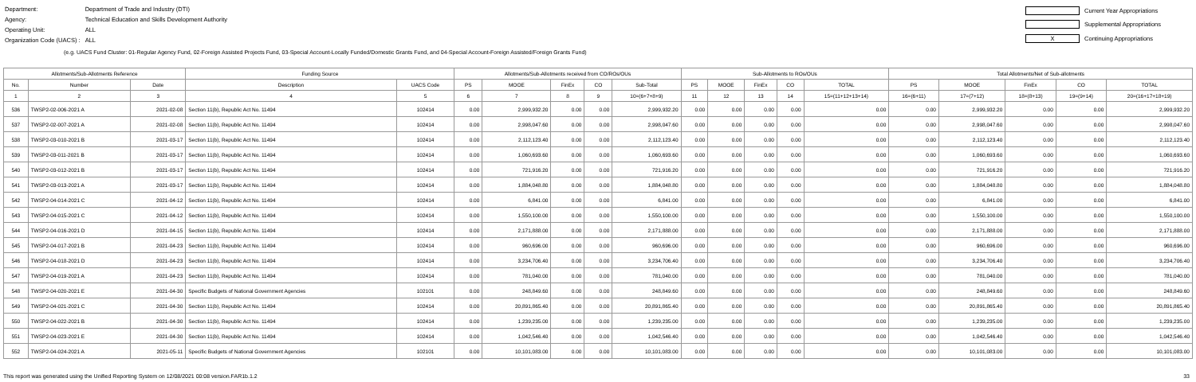| Department: | Department of Trade and Industry (DTI) |
| Agency: | Technical Education and Skills Development Authority |
| Operating Unit: | ALL |
| Organization Code (UACS) : | ALL |
| | Current Year Appropriations |
| | Supplemental Appropriations |
| X | Continuing Appropriations |
(e.g. UACS Fund Cluster: 01-Regular Agency Fund, 02-Foreign Assisted Projects Fund, 03-Special Account-Locally Funded/Domestic Grants Fund, and 04-Special Account-Foreign Assisted/Foreign Grants Fund)
| Allotments/Sub-Allotments Reference | | | Funding Source | | Allotments/Sub-Allotments received from CO/ROs/OUs | | | | | Sub-Allotments to ROs/OUs | | | | | Total Allotments/Net of Sub-allotments | | | | |
| --- | --- | --- | --- | --- | --- | --- | --- | --- | --- | --- | --- | --- | --- | --- | --- | --- | --- | --- | --- |
| No. | Number | Date | Description | UACS Code | PS | MOOE | FinEx | CO | Sub-Total | PS | MOOE | FinEx | CO | TOTAL | PS | MOOE | FinEx | CO | TOTAL |
| 1 | 2 | 3 | 4 | 5 | 6 | 7 | 8 | 9 | 10=(6+7+8+9) | 11 | 12 | 13 | 14 | 15=(11+12+13+14) | 16=(6+11) | 17=(7+12) | 18=(8+13) | 19=(9+14) | 20=(16+17+18+19) |
| 536 | TWSP2-02-006-2021 A | 2021-02-08 | Section 11(b), Republic Act No. 11494 | 102414 | 0.00 | 2,999,932.20 | 0.00 | 0.00 | 2,999,932.20 | 0.00 | 0.00 | 0.00 | 0.00 | 0.00 | 0.00 | 2,999,932.20 | 0.00 | 0.00 | 2,999,932.20 |
| 537 | TWSP2-02-007-2021 A | 2021-02-08 | Section 11(b), Republic Act No. 11494 | 102414 | 0.00 | 2,998,047.60 | 0.00 | 0.00 | 2,998,047.60 | 0.00 | 0.00 | 0.00 | 0.00 | 0.00 | 0.00 | 2,998,047.60 | 0.00 | 0.00 | 2,998,047.60 |
| 538 | TWSP2-03-010-2021 B | 2021-03-17 | Section 11(b), Republic Act No. 11494 | 102414 | 0.00 | 2,112,123.40 | 0.00 | 0.00 | 2,112,123.40 | 0.00 | 0.00 | 0.00 | 0.00 | 0.00 | 0.00 | 2,112,123.40 | 0.00 | 0.00 | 2,112,123.40 |
| 539 | TWSP2-03-011-2021 B | 2021-03-17 | Section 11(b), Republic Act No. 11494 | 102414 | 0.00 | 1,060,693.60 | 0.00 | 0.00 | 1,060,693.60 | 0.00 | 0.00 | 0.00 | 0.00 | 0.00 | 0.00 | 1,060,693.60 | 0.00 | 0.00 | 1,060,693.60 |
| 540 | TWSP2-03-012-2021 B | 2021-03-17 | Section 11(b), Republic Act No. 11494 | 102414 | 0.00 | 721,916.20 | 0.00 | 0.00 | 721,916.20 | 0.00 | 0.00 | 0.00 | 0.00 | 0.00 | 0.00 | 721,916.20 | 0.00 | 0.00 | 721,916.20 |
| 541 | TWSP2-03-013-2021 A | 2021-03-17 | Section 11(b), Republic Act No. 11494 | 102414 | 0.00 | 1,884,048.80 | 0.00 | 0.00 | 1,884,048.80 | 0.00 | 0.00 | 0.00 | 0.00 | 0.00 | 0.00 | 1,884,048.80 | 0.00 | 0.00 | 1,884,048.80 |
| 542 | TWSP2-04-014-2021 C | 2021-04-12 | Section 11(b), Republic Act No. 11494 | 102414 | 0.00 | 6,841.00 | 0.00 | 0.00 | 6,841.00 | 0.00 | 0.00 | 0.00 | 0.00 | 0.00 | 0.00 | 6,841.00 | 0.00 | 0.00 | 6,841.00 |
| 543 | TWSP2-04-015-2021 C | 2021-04-12 | Section 11(b), Republic Act No. 11494 | 102414 | 0.00 | 1,550,100.00 | 0.00 | 0.00 | 1,550,100.00 | 0.00 | 0.00 | 0.00 | 0.00 | 0.00 | 0.00 | 1,550,100.00 | 0.00 | 0.00 | 1,550,100.00 |
| 544 | TWSP2-04-016-2021 D | 2021-04-15 | Section 11(b), Republic Act No. 11494 | 102414 | 0.00 | 2,171,888.00 | 0.00 | 0.00 | 2,171,888.00 | 0.00 | 0.00 | 0.00 | 0.00 | 0.00 | 0.00 | 2,171,888.00 | 0.00 | 0.00 | 2,171,888.00 |
| 545 | TWSP2-04-017-2021 B | 2021-04-23 | Section 11(b), Republic Act No. 11494 | 102414 | 0.00 | 960,696.00 | 0.00 | 0.00 | 960,696.00 | 0.00 | 0.00 | 0.00 | 0.00 | 0.00 | 0.00 | 960,696.00 | 0.00 | 0.00 | 960,696.00 |
| 546 | TWSP2-04-018-2021 D | 2021-04-23 | Section 11(b), Republic Act No. 11494 | 102414 | 0.00 | 3,234,706.40 | 0.00 | 0.00 | 3,234,706.40 | 0.00 | 0.00 | 0.00 | 0.00 | 0.00 | 0.00 | 3,234,706.40 | 0.00 | 0.00 | 3,234,706.40 |
| 547 | TWSP2-04-019-2021 A | 2021-04-23 | Section 11(b), Republic Act No. 11494 | 102414 | 0.00 | 781,040.00 | 0.00 | 0.00 | 781,040.00 | 0.00 | 0.00 | 0.00 | 0.00 | 0.00 | 0.00 | 781,040.00 | 0.00 | 0.00 | 781,040.00 |
| 548 | TWSP2-04-020-2021 E | 2021-04-30 | Specific Budgets of National Government Agencies | 102101 | 0.00 | 248,849.60 | 0.00 | 0.00 | 248,849.60 | 0.00 | 0.00 | 0.00 | 0.00 | 0.00 | 0.00 | 248,849.60 | 0.00 | 0.00 | 248,849.60 |
| 549 | TWSP2-04-021-2021 C | 2021-04-30 | Section 11(b), Republic Act No. 11494 | 102414 | 0.00 | 20,891,865.40 | 0.00 | 0.00 | 20,891,865.40 | 0.00 | 0.00 | 0.00 | 0.00 | 0.00 | 0.00 | 20,891,865.40 | 0.00 | 0.00 | 20,891,865.40 |
| 550 | TWSP2-04-022-2021 B | 2021-04-30 | Section 11(b), Republic Act No. 11494 | 102414 | 0.00 | 1,239,235.00 | 0.00 | 0.00 | 1,239,235.00 | 0.00 | 0.00 | 0.00 | 0.00 | 0.00 | 0.00 | 1,239,235.00 | 0.00 | 0.00 | 1,239,235.00 |
| 551 | TWSP2-04-023-2021 E | 2021-04-30 | Section 11(b), Republic Act No. 11494 | 102414 | 0.00 | 1,042,546.40 | 0.00 | 0.00 | 1,042,546.40 | 0.00 | 0.00 | 0.00 | 0.00 | 0.00 | 0.00 | 1,042,546.40 | 0.00 | 0.00 | 1,042,546.40 |
| 552 | TWSP2-04-024-2021 A | 2021-05-11 | Specific Budgets of National Government Agencies | 102101 | 0.00 | 10,101,083.00 | 0.00 | 0.00 | 10,101,083.00 | 0.00 | 0.00 | 0.00 | 0.00 | 0.00 | 0.00 | 10,101,083.00 | 0.00 | 0.00 | 10,101,083.00 |
This report was generated using the Unified Reporting System on 12/08/2021 00:08 version.FAR1b.1.2 33